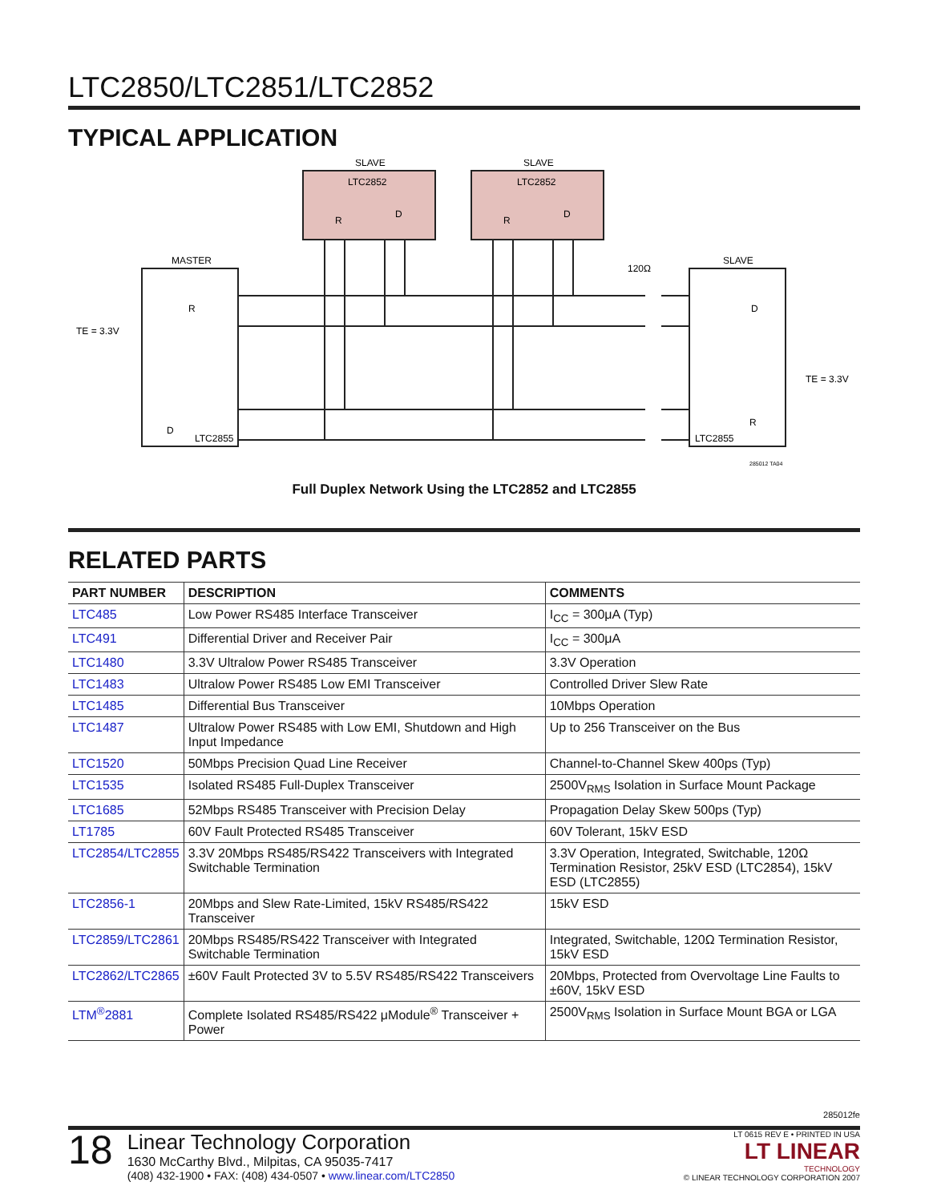LTC2850/LTC2851/LTC2852
TYPICAL APPLICATION
SLAVE
SLAVE
LTC2852
LTC2852
MASTER
SLAVE
LTC2855
LTC2855
TE = 3.3V
TE = 3.3V
120Ω
R
D
D
R
R
D
R
D
285012 TA04
Full Duplex Network Using the LTC2852 and LTC2855
RELATED PARTS
| PART NUMBER | DESCRIPTION | COMMENTS |
| --- | --- | --- |
| LTC485 | Low Power RS485 Interface Transceiver | I<sub>CC</sub> = 300μA (Typ) |
| LTC491 | Differential Driver and Receiver Pair | I<sub>CC</sub> = 300μA |
| LTC1480 | 3.3V Ultralow Power RS485 Transceiver | 3.3V Operation |
| LTC1483 | Ultralow Power RS485 Low EMI Transceiver | Controlled Driver Slew Rate |
| LTC1485 | Differential Bus Transceiver | 10Mbps Operation |
| LTC1487 | Ultralow Power RS485 with Low EMI, Shutdown and High Input Impedance | Up to 256 Transceiver on the Bus |
| LTC1520 | 50Mbps Precision Quad Line Receiver | Channel-to-Channel Skew 400ps (Typ) |
| LTC1535 | Isolated RS485 Full-Duplex Transceiver | 2500V<sub>RMS</sub> Isolation in Surface Mount Package |
| LTC1685 | 52Mbps RS485 Transceiver with Precision Delay | Propagation Delay Skew 500ps (Typ) |
| LT1785 | 60V Fault Protected RS485 Transceiver | 60V Tolerant, 15kV ESD |
| LTC2854/LTC2855 | 3.3V 20Mbps RS485/RS422 Transceivers with Integrated Switchable Termination | 3.3V Operation, Integrated, Switchable, 120Ω Termination Resistor, 25kV ESD (LTC2854), 15kV ESD (LTC2855) |
| LTC2856-1 | 20Mbps and Slew Rate-Limited, 15kV RS485/RS422 Transceiver | 15kV ESD |
| LTC2859/LTC2861 | 20Mbps RS485/RS422 Transceiver with Integrated Switchable Termination | Integrated, Switchable, 120Ω Termination Resistor, 15kV ESD |
| LTC2862/LTC2865 | ±60V Fault Protected 3V to 5.5V RS485/RS422 Transceivers | 20Mbps, Protected from Overvoltage Line Faults to ±60V, 15kV ESD |
| LTM<sup>®</sup>2881 | Complete Isolated RS485/RS422 μModule<sup>®</sup> Transceiver + Power | 2500V<sub>RMS</sub> Isolation in Surface Mount BGA or LGA |
285012fe
18
Linear Technology Corporation
1630 McCarthy Blvd., Milpitas, CA 95035-7417
(408) 432-1900 • FAX: (408) 434-0507 • www.linear.com/LTC2850
LT 0615 REV E • PRINTED IN USA
LT LINEAR
TECHNOLOGY
© LINEAR TECHNOLOGY CORPORATION 2007